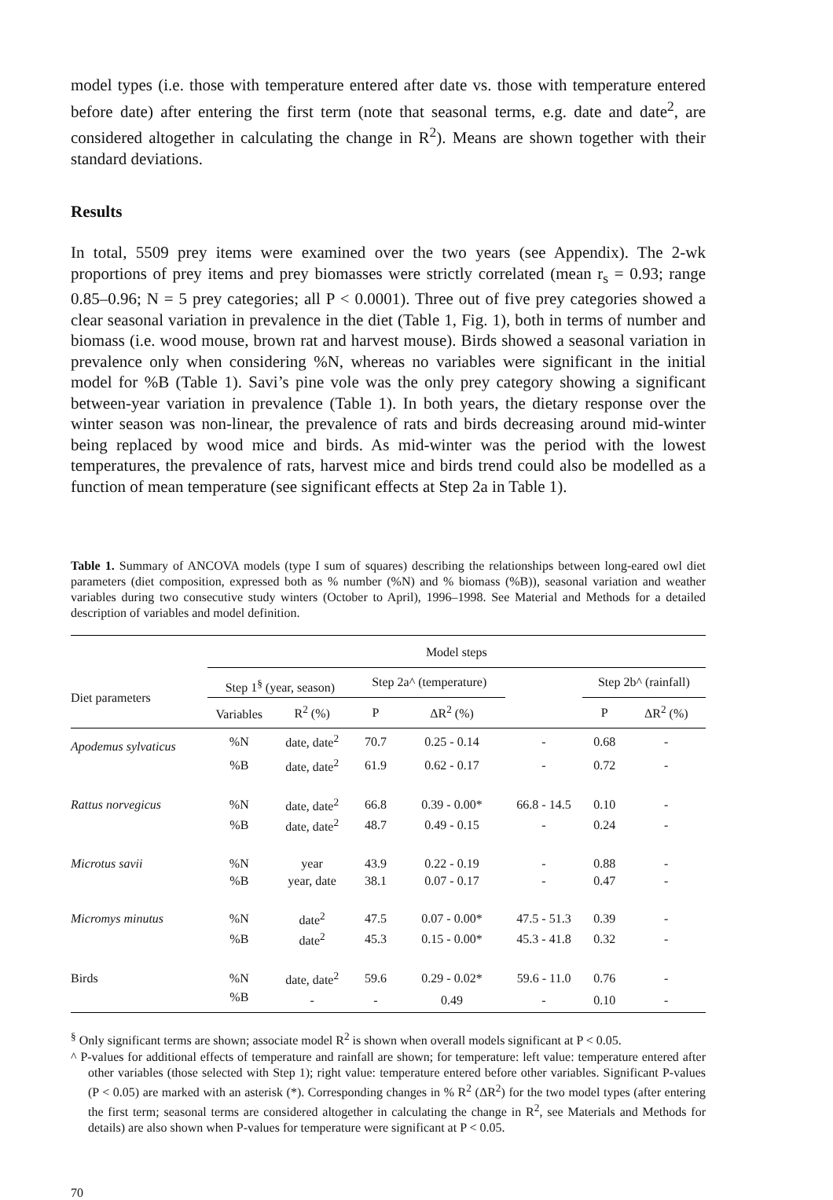model types (i.e. those with temperature entered after date vs. those with temperature entered before date) after entering the first term (note that seasonal terms, e.g. date and date<sup>2</sup>, are considered altogether in calculating the change in R<sup>2</sup>). Means are shown together with their standard deviations.
Results
In total, 5509 prey items were examined over the two years (see Appendix). The 2-wk proportions of prey items and prey biomasses were strictly correlated (mean r<sub>s</sub> = 0.93; range 0.85–0.96; N = 5 prey categories; all P < 0.0001). Three out of five prey categories showed a clear seasonal variation in prevalence in the diet (Table 1, Fig. 1), both in terms of number and biomass (i.e. wood mouse, brown rat and harvest mouse). Birds showed a seasonal variation in prevalence only when considering %N, whereas no variables were significant in the initial model for %B (Table 1). Savi’s pine vole was the only prey category showing a significant between-year variation in prevalence (Table 1). In both years, the dietary response over the winter season was non-linear, the prevalence of rats and birds decreasing around mid-winter being replaced by wood mice and birds. As mid-winter was the period with the lowest temperatures, the prevalence of rats, harvest mice and birds trend could also be modelled as a function of mean temperature (see significant effects at Step 2a in Table 1).
Table 1. Summary of ANCOVA models (type I sum of squares) describing the relationships between long-eared owl diet parameters (diet composition, expressed both as % number (%N) and % biomass (%B)), seasonal variation and weather variables during two consecutive study winters (October to April), 1996–1998. See Material and Methods for a detailed description of variables and model definition.
| | Model steps | | | | | | |
| Diet parameters | Step 1<sup>§</sup> (year, season) | | Step 2a^ (temperature) | | | Step 2b^ (rainfall) | |
| | Variables | R<sup>2</sup> (%) | P | ΔR<sup>2</sup> (%) | | P | ΔR<sup>2</sup> (%) |
| Apodemus sylvaticus | %N | date, date<sup>2</sup> | 70.7 | 0.25 - 0.14 | - | 0.68 | - |
| | %B | date, date<sup>2</sup> | 61.9 | 0.62 - 0.17 | - | 0.72 | - |
| Rattus norvegicus | %N | date, date<sup>2</sup> | 66.8 | 0.39 - 0.00* | 66.8 - 14.5 | 0.10 | - |
| | %B | date, date<sup>2</sup> | 48.7 | 0.49 - 0.15 | - | 0.24 | - |
| Microtus savii | %N | year | 43.9 | 0.22 - 0.19 | - | 0.88 | - |
| | %B | year, date | 38.1 | 0.07 - 0.17 | - | 0.47 | - |
| Micromys minutus | %N | date<sup>2</sup> | 47.5 | 0.07 - 0.00* | 47.5 - 51.3 | 0.39 | - |
| | %B | date<sup>2</sup> | 45.3 | 0.15 - 0.00* | 45.3 - 41.8 | 0.32 | - |
| Birds | %N | date, date<sup>2</sup> | 59.6 | 0.29 - 0.02* | 59.6 - 11.0 | 0.76 | - |
| | %B | - | - | 0.49 | - | 0.10 | - |
<sup>§</sup> Only significant terms are shown; associate model R<sup>2</sup> is shown when overall models significant at P < 0.05.
^ P-values for additional effects of temperature and rainfall are shown; for temperature: left value: temperature entered after other variables (those selected with Step 1); right value: temperature entered before other variables. Significant P-values (P < 0.05) are marked with an asterisk (*). Corresponding changes in % R<sup>2</sup> (ΔR<sup>2</sup>) for the two model types (after entering the first term; seasonal terms are considered altogether in calculating the change in R<sup>2</sup>, see Materials and Methods for details) are also shown when P-values for temperature were significant at P < 0.05.
70